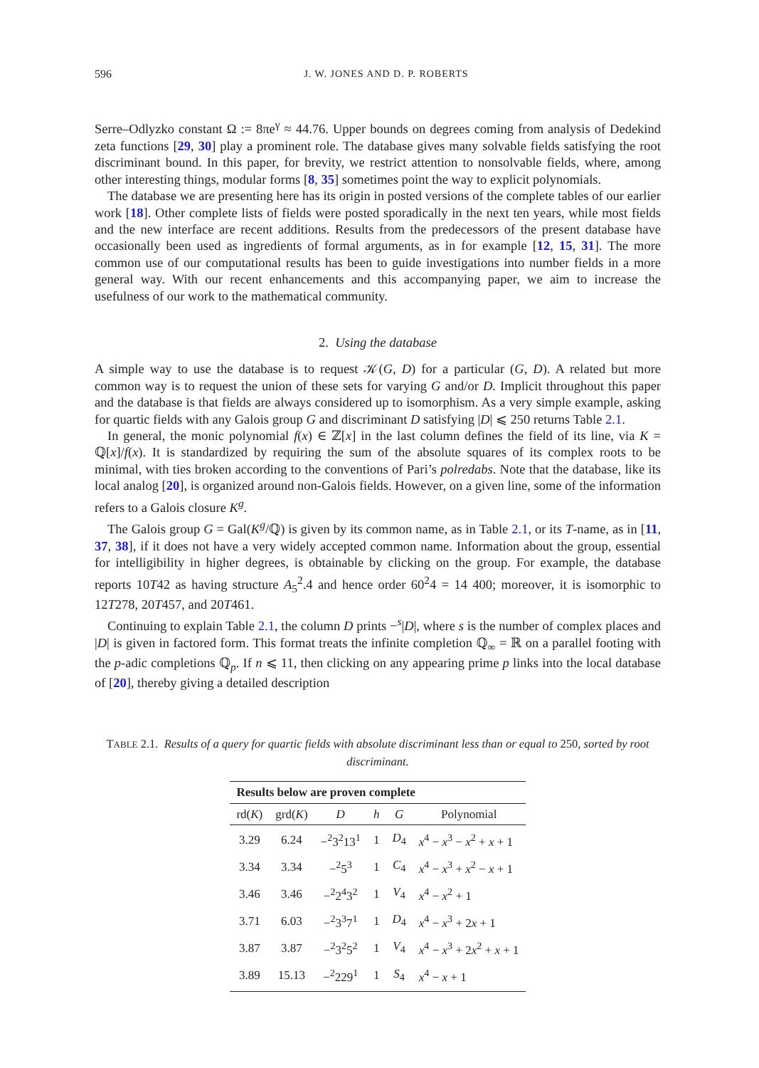596 J. W. JONES AND D. P. ROBERTS
Serre–Odlyzko constant Ω := 8πe<sup>γ</sup> ≈ 44.76. Upper bounds on degrees coming from analysis of Dedekind zeta functions [29, 30] play a prominent role. The database gives many solvable fields satisfying the root discriminant bound. In this paper, for brevity, we restrict attention to nonsolvable fields, where, among other interesting things, modular forms [8, 35] sometimes point the way to explicit polynomials.
The database we are presenting here has its origin in posted versions of the complete tables of our earlier work [18]. Other complete lists of fields were posted sporadically in the next ten years, while most fields and the new interface are recent additions. Results from the predecessors of the present database have occasionally been used as ingredients of formal arguments, as in for example [12, 15, 31]. The more common use of our computational results has been to guide investigations into number fields in a more general way. With our recent enhancements and this accompanying paper, we aim to increase the usefulness of our work to the mathematical community.
2. Using the database
A simple way to use the database is to request 𝒦(G, D) for a particular (G, D). A related but more common way is to request the union of these sets for varying G and/or D. Implicit throughout this paper and the database is that fields are always considered up to isomorphism. As a very simple example, asking for quartic fields with any Galois group G and discriminant D satisfying |D| ⩽ 250 returns Table 2.1.
In general, the monic polynomial f(x) ∈ ℤ[x] in the last column defines the field of its line, via K = ℚ[x]/f(x). It is standardized by requiring the sum of the absolute squares of its complex roots to be minimal, with ties broken according to the conventions of Pari’s polredabs. Note that the database, like its local analog [20], is organized around non-Galois fields. However, on a given line, some of the information refers to a Galois closure K<sup>g</sup>.
The Galois group G = Gal(K<sup>g</sup>/ℚ) is given by its common name, as in Table 2.1, or its T-name, as in [11, 37, 38], if it does not have a very widely accepted common name. Information about the group, essential for intelligibility in higher degrees, is obtainable by clicking on the group. For example, the database reports 10T42 as having structure A<sub>5</sub><sup>2</sup>.4 and hence order 60<sup>2</sup>4 = 14 400; moreover, it is isomorphic to 12T278, 20T457, and 20T461.
Continuing to explain Table 2.1, the column D prints −<sup>s</sup>|D|, where s is the number of complex places and |D| is given in factored form. This format treats the infinite completion ℚ<sub>∞</sub> = ℝ on a parallel footing with the p-adic completions ℚ<sub>p</sub>. If n ⩽ 11, then clicking on any appearing prime p links into the local database of [20], thereby giving a detailed description
TABLE 2.1. Results of a query for quartic fields with absolute discriminant less than or equal to 250, sorted by root discriminant.
| Results below are proven complete | | | | | |
| --- | --- | --- | --- | --- | --- |
| rd( K ) | grd( K ) | D | h | G | Polynomial |
| 3.29 | 6.24 | −<sup>2</sup>3<sup>2</sup>13<sup>1</sup> | 1 | D<sub>4</sub> | x<sup>4</sup> − x<sup>3</sup> − x<sup>2</sup> + x + 1 |
| 3.34 | 3.34 | −<sup>2</sup>5<sup>3</sup> | 1 | C<sub>4</sub> | x<sup>4</sup> − x<sup>3</sup> + x<sup>2</sup> − x + 1 |
| 3.46 | 3.46 | −<sup>2</sup>2<sup>4</sup>3<sup>2</sup> | 1 | V<sub>4</sub> | x<sup>4</sup> − x<sup>2</sup> + 1 |
| 3.71 | 6.03 | −<sup>2</sup>3<sup>3</sup>7<sup>1</sup> | 1 | D<sub>4</sub> | x<sup>4</sup> − x<sup>3</sup> + 2 x + 1 |
| 3.87 | 3.87 | −<sup>2</sup>3<sup>2</sup>5<sup>2</sup> | 1 | V<sub>4</sub> | x<sup>4</sup> − x<sup>3</sup> + 2 x<sup>2</sup> + x + 1 |
| 3.89 | 15.13 | −<sup>2</sup>229<sup>1</sup> | 1 | S<sub>4</sub> | x<sup>4</sup> − x + 1 |